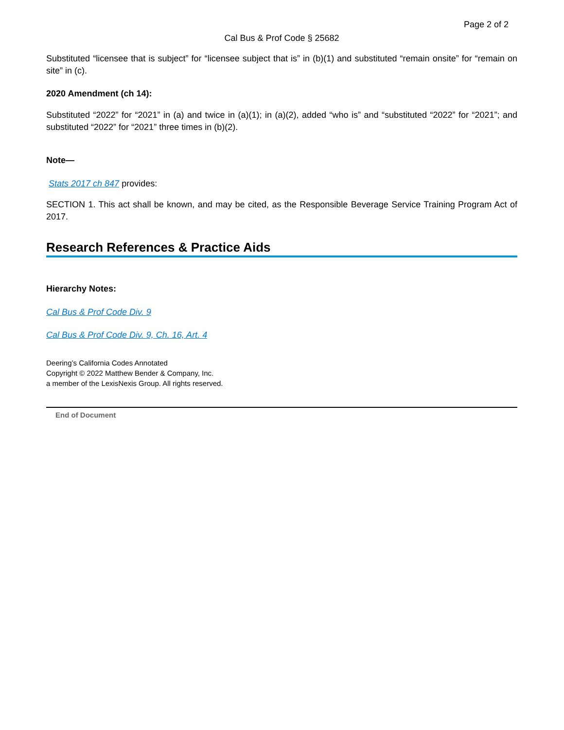Page 2 of 2
Cal Bus & Prof Code § 25682
Substituted “licensee that is subject” for “licensee subject that is” in (b)(1) and substituted “remain onsite” for “remain on site” in (c).
2020 Amendment (ch 14):
Substituted “2022” for “2021” in (a) and twice in (a)(1); in (a)(2), added “who is” and “substituted “2022” for “2021”; and substituted “2022” for “2021” three times in (b)(2).
Note—
Stats 2017 ch 847 provides:
SECTION 1. This act shall be known, and may be cited, as the Responsible Beverage Service Training Program Act of 2017.
Research References & Practice Aids
Hierarchy Notes:
Cal Bus & Prof Code Div. 9
Cal Bus & Prof Code Div. 9, Ch. 16, Art. 4
Deering’s California Codes Annotated
Copyright © 2022 Matthew Bender & Company, Inc.
a member of the LexisNexis Group. All rights reserved.
End of Document